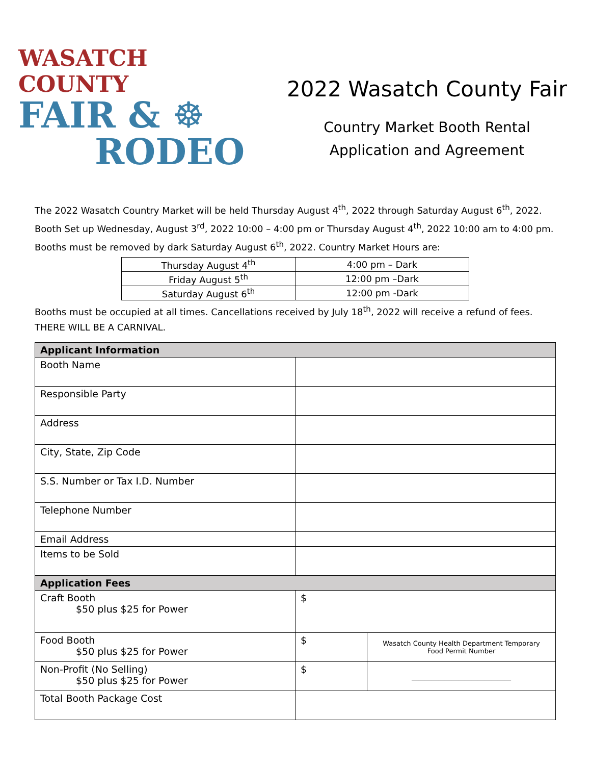WASATCH COUNTY
FAIR & ☸
RODEO
2022 Wasatch County Fair
Country Market Booth Rental
Application and Agreement
The 2022 Wasatch Country Market will be held Thursday August 4<sup>th</sup>, 2022 through Saturday August 6<sup>th</sup>, 2022. Booth Set up Wednesday, August 3<sup>rd</sup>, 2022 10:00 – 4:00 pm or Thursday August 4<sup>th</sup>, 2022 10:00 am to 4:00 pm. Booths must be removed by dark Saturday August 6<sup>th</sup>, 2022. Country Market Hours are:
| Thursday August 4<sup>th</sup> | 4:00 pm – Dark |
| Friday August 5<sup>th</sup> | 12:00 pm –Dark |
| Saturday August 6<sup>th</sup> | 12:00 pm -Dark |
Booths must be occupied at all times. Cancellations received by July 18<sup>th</sup>, 2022 will receive a refund of fees. THERE WILL BE A CARNIVAL.
| Applicant Information | | |
| Booth Name | | |
| Responsible Party | | |
| Address | | |
| City, State, Zip Code | | |
| S.S. Number or Tax I.D. Number | | |
| Telephone Number | | |
| Email Address | | |
| Items to be Sold | | |
| Application Fees | | |
| Craft Booth $50 plus $25 for Power | $ | |
| Food Booth $50 plus $25 for Power | $ | Wasatch County Health Department Temporary Food Permit Number |
| Non-Profit (No Selling) $50 plus $25 for Power | $ | ______________________________ |
| Total Booth Package Cost | | |